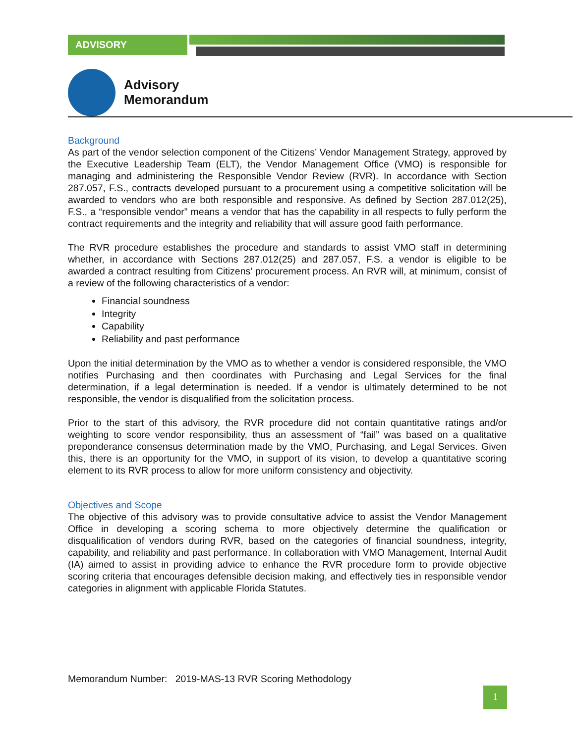ADVISORY
Advisory
Memorandum
Background
As part of the vendor selection component of the Citizens’ Vendor Management Strategy, approved by the Executive Leadership Team (ELT), the Vendor Management Office (VMO) is responsible for managing and administering the Responsible Vendor Review (RVR). In accordance with Section 287.057, F.S., contracts developed pursuant to a procurement using a competitive solicitation will be awarded to vendors who are both responsible and responsive. As defined by Section 287.012(25), F.S., a “responsible vendor” means a vendor that has the capability in all respects to fully perform the contract requirements and the integrity and reliability that will assure good faith performance.
The RVR procedure establishes the procedure and standards to assist VMO staff in determining whether, in accordance with Sections 287.012(25) and 287.057, F.S. a vendor is eligible to be awarded a contract resulting from Citizens’ procurement process. An RVR will, at minimum, consist of a review of the following characteristics of a vendor:
Financial soundness
Integrity
Capability
Reliability and past performance
Upon the initial determination by the VMO as to whether a vendor is considered responsible, the VMO notifies Purchasing and then coordinates with Purchasing and Legal Services for the final determination, if a legal determination is needed. If a vendor is ultimately determined to be not responsible, the vendor is disqualified from the solicitation process.
Prior to the start of this advisory, the RVR procedure did not contain quantitative ratings and/or weighting to score vendor responsibility, thus an assessment of “fail” was based on a qualitative preponderance consensus determination made by the VMO, Purchasing, and Legal Services. Given this, there is an opportunity for the VMO, in support of its vision, to develop a quantitative scoring element to its RVR process to allow for more uniform consistency and objectivity.
Objectives and Scope
The objective of this advisory was to provide consultative advice to assist the Vendor Management Office in developing a scoring schema to more objectively determine the qualification or disqualification of vendors during RVR, based on the categories of financial soundness, integrity, capability, and reliability and past performance. In collaboration with VMO Management, Internal Audit (IA) aimed to assist in providing advice to enhance the RVR procedure form to provide objective scoring criteria that encourages defensible decision making, and effectively ties in responsible vendor categories in alignment with applicable Florida Statutes.
Memorandum Number: 2019-MAS-13 RVR Scoring Methodology
1